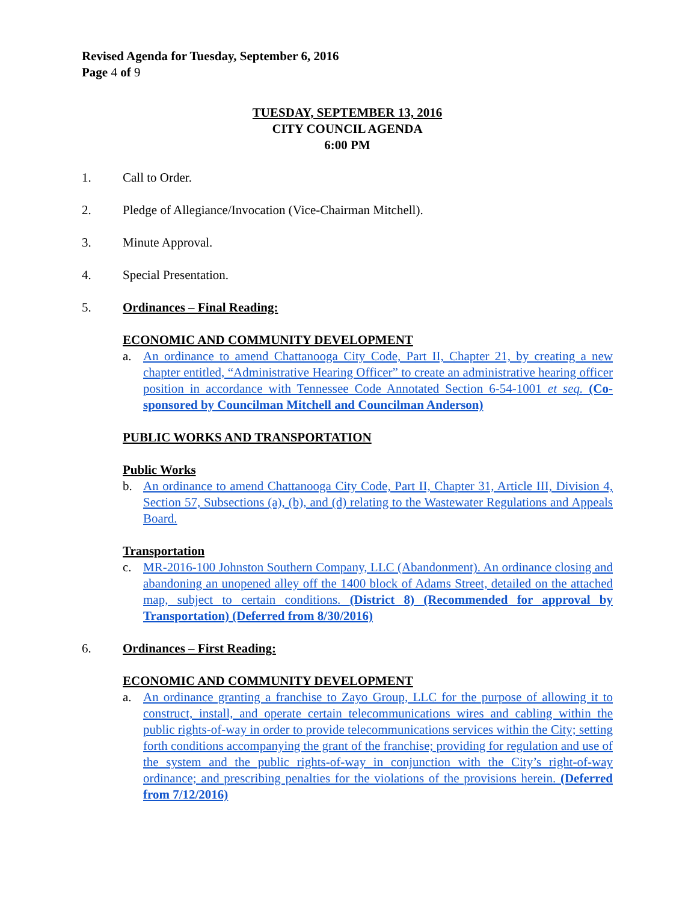Revised Agenda for Tuesday, September 6, 2016
Page 4 of 9
TUESDAY, SEPTEMBER 13, 2016
CITY COUNCIL AGENDA
6:00 PM
1. Call to Order.
2. Pledge of Allegiance/Invocation (Vice-Chairman Mitchell).
3. Minute Approval.
4. Special Presentation.
5. Ordinances – Final Reading:
ECONOMIC AND COMMUNITY DEVELOPMENT
a. An ordinance to amend Chattanooga City Code, Part II, Chapter 21, by creating a new chapter entitled, “Administrative Hearing Officer” to create an administrative hearing officer position in accordance with Tennessee Code Annotated Section 6-54-1001 et seq. (Co-sponsored by Councilman Mitchell and Councilman Anderson)
PUBLIC WORKS AND TRANSPORTATION
Public Works
b. An ordinance to amend Chattanooga City Code, Part II, Chapter 31, Article III, Division 4, Section 57, Subsections (a), (b), and (d) relating to the Wastewater Regulations and Appeals Board.
Transportation
c. MR-2016-100 Johnston Southern Company, LLC (Abandonment). An ordinance closing and abandoning an unopened alley off the 1400 block of Adams Street, detailed on the attached map, subject to certain conditions. (District 8) (Recommended for approval by Transportation) (Deferred from 8/30/2016)
6. Ordinances – First Reading:
ECONOMIC AND COMMUNITY DEVELOPMENT
a. An ordinance granting a franchise to Zayo Group, LLC for the purpose of allowing it to construct, install, and operate certain telecommunications wires and cabling within the public rights-of-way in order to provide telecommunications services within the City; setting forth conditions accompanying the grant of the franchise; providing for regulation and use of the system and the public rights-of-way in conjunction with the City’s right-of-way ordinance; and prescribing penalties for the violations of the provisions herein. (Deferred from 7/12/2016)